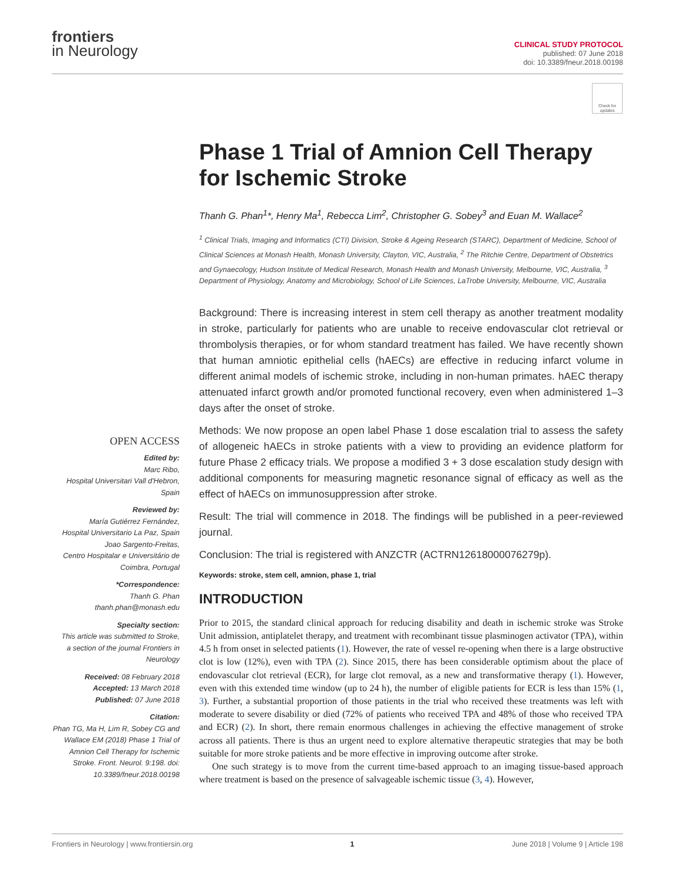frontiers
in Neurology
CLINICAL STUDY PROTOCOL
published: 07 June 2018
doi: 10.3389/fneur.2018.00198
Check for updates
Phase 1 Trial of Amnion Cell Therapy for Ischemic Stroke
Thanh G. Phan<sup>1</sup>*, Henry Ma<sup>1</sup>, Rebecca Lim<sup>2</sup>, Christopher G. Sobey<sup>3</sup> and Euan M. Wallace<sup>2</sup>
<sup>1</sup> Clinical Trials, Imaging and Informatics (CTI) Division, Stroke & Ageing Research (STARC), Department of Medicine, School of Clinical Sciences at Monash Health, Monash University, Clayton, VIC, Australia, <sup>2</sup> The Ritchie Centre, Department of Obstetrics and Gynaecology, Hudson Institute of Medical Research, Monash Health and Monash University, Melbourne, VIC, Australia, <sup>3</sup> Department of Physiology, Anatomy and Microbiology, School of Life Sciences, LaTrobe University, Melbourne, VIC, Australia
Background: There is increasing interest in stem cell therapy as another treatment modality in stroke, particularly for patients who are unable to receive endovascular clot retrieval or thrombolysis therapies, or for whom standard treatment has failed. We have recently shown that human amniotic epithelial cells (hAECs) are effective in reducing infarct volume in different animal models of ischemic stroke, including in non-human primates. hAEC therapy attenuated infarct growth and/or promoted functional recovery, even when administered 1–3 days after the onset of stroke.
OPEN ACCESS
Edited by:
Marc Ribo,
Hospital Universitari Vall d'Hebron, Spain
Reviewed by:
María Gutiérrez Fernández,
Hospital Universitario La Paz, Spain
Joao Sargento-Freitas,
Centro Hospitalar e Universitário de Coimbra, Portugal
*Correspondence:
Thanh G. Phan
thanh.phan@monash.edu
Specialty section:
This article was submitted to Stroke,
a section of the journal Frontiers in Neurology
Received: 08 February 2018
Accepted: 13 March 2018
Published: 07 June 2018
Citation:
Phan TG, Ma H, Lim R, Sobey CG and Wallace EM (2018) Phase 1 Trial of Amnion Cell Therapy for Ischemic Stroke. Front. Neurol. 9:198. doi: 10.3389/fneur.2018.00198
Methods: We now propose an open label Phase 1 dose escalation trial to assess the safety of allogeneic hAECs in stroke patients with a view to providing an evidence platform for future Phase 2 efficacy trials. We propose a modified 3 + 3 dose escalation study design with additional components for measuring magnetic resonance signal of efficacy as well as the effect of hAECs on immunosuppression after stroke.
Result: The trial will commence in 2018. The findings will be published in a peer-reviewed journal.
Conclusion: The trial is registered with ANZCTR (ACTRN12618000076279p).
Keywords: stroke, stem cell, amnion, phase 1, trial
INTRODUCTION
Prior to 2015, the standard clinical approach for reducing disability and death in ischemic stroke was Stroke Unit admission, antiplatelet therapy, and treatment with recombinant tissue plasminogen activator (TPA), within 4.5 h from onset in selected patients (1). However, the rate of vessel re-opening when there is a large obstructive clot is low (12%), even with TPA (2). Since 2015, there has been considerable optimism about the place of endovascular clot retrieval (ECR), for large clot removal, as a new and transformative therapy (1). However, even with this extended time window (up to 24 h), the number of eligible patients for ECR is less than 15% (1, 3). Further, a substantial proportion of those patients in the trial who received these treatments was left with moderate to severe disability or died (72% of patients who received TPA and 48% of those who received TPA and ECR) (2). In short, there remain enormous challenges in achieving the effective management of stroke across all patients. There is thus an urgent need to explore alternative therapeutic strategies that may be both suitable for more stroke patients and be more effective in improving outcome after stroke.
One such strategy is to move from the current time-based approach to an imaging tissue-based approach where treatment is based on the presence of salvageable ischemic tissue (3, 4). However,
Frontiers in Neurology | www.frontiersin.org 1 June 2018 | Volume 9 | Article 198